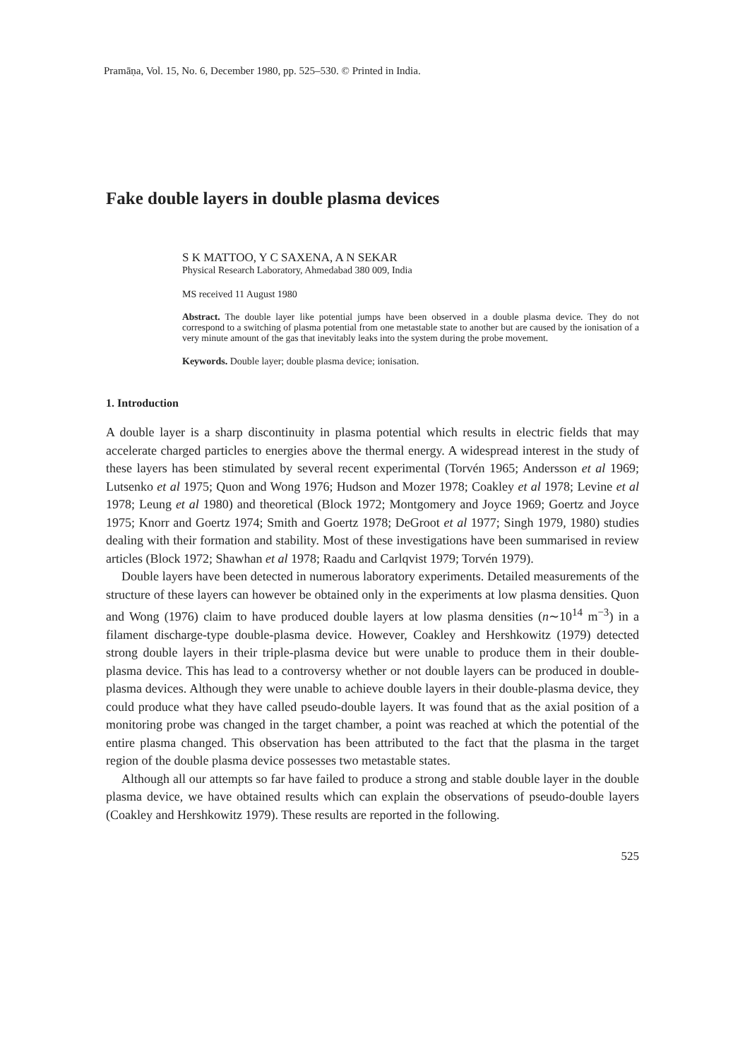Pramāṇa, Vol. 15, No. 6, December 1980, pp. 525–530. © Printed in India.
Fake double layers in double plasma devices
S K MATTOO, Y C SAXENA, A N SEKAR
Physical Research Laboratory, Ahmedabad 380 009, India
MS received 11 August 1980
Abstract. The double layer like potential jumps have been observed in a double plasma device. They do not correspond to a switching of plasma potential from one metastable state to another but are caused by the ionisation of a very minute amount of the gas that inevitably leaks into the system during the probe movement.
Keywords. Double layer; double plasma device; ionisation.
1. Introduction
A double layer is a sharp discontinuity in plasma potential which results in electric fields that may accelerate charged particles to energies above the thermal energy. A widespread interest in the study of these layers has been stimulated by several recent experimental (Torvén 1965; Andersson et al 1969; Lutsenko et al 1975; Quon and Wong 1976; Hudson and Mozer 1978; Coakley et al 1978; Levine et al 1978; Leung et al 1980) and theoretical (Block 1972; Montgomery and Joyce 1969; Goertz and Joyce 1975; Knorr and Goertz 1974; Smith and Goertz 1978; DeGroot et al 1977; Singh 1979, 1980) studies dealing with their formation and stability. Most of these investigations have been summarised in review articles (Block 1972; Shawhan et al 1978; Raadu and Carlqvist 1979; Torvén 1979).
Double layers have been detected in numerous laboratory experiments. Detailed measurements of the structure of these layers can however be obtained only in the experiments at low plasma densities. Quon and Wong (1976) claim to have produced double layers at low plasma densities (n∼10<sup>14</sup> m<sup>−3</sup>) in a filament discharge-type double-plasma device. However, Coakley and Hershkowitz (1979) detected strong double layers in their triple-plasma device but were unable to produce them in their double-plasma device. This has lead to a controversy whether or not double layers can be produced in double-plasma devices. Although they were unable to achieve double layers in their double-plasma device, they could produce what they have called pseudo-double layers. It was found that as the axial position of a monitoring probe was changed in the target chamber, a point was reached at which the potential of the entire plasma changed. This observation has been attributed to the fact that the plasma in the target region of the double plasma device possesses two metastable states.
Although all our attempts so far have failed to produce a strong and stable double layer in the double plasma device, we have obtained results which can explain the observations of pseudo-double layers (Coakley and Hershkowitz 1979). These results are reported in the following.
525